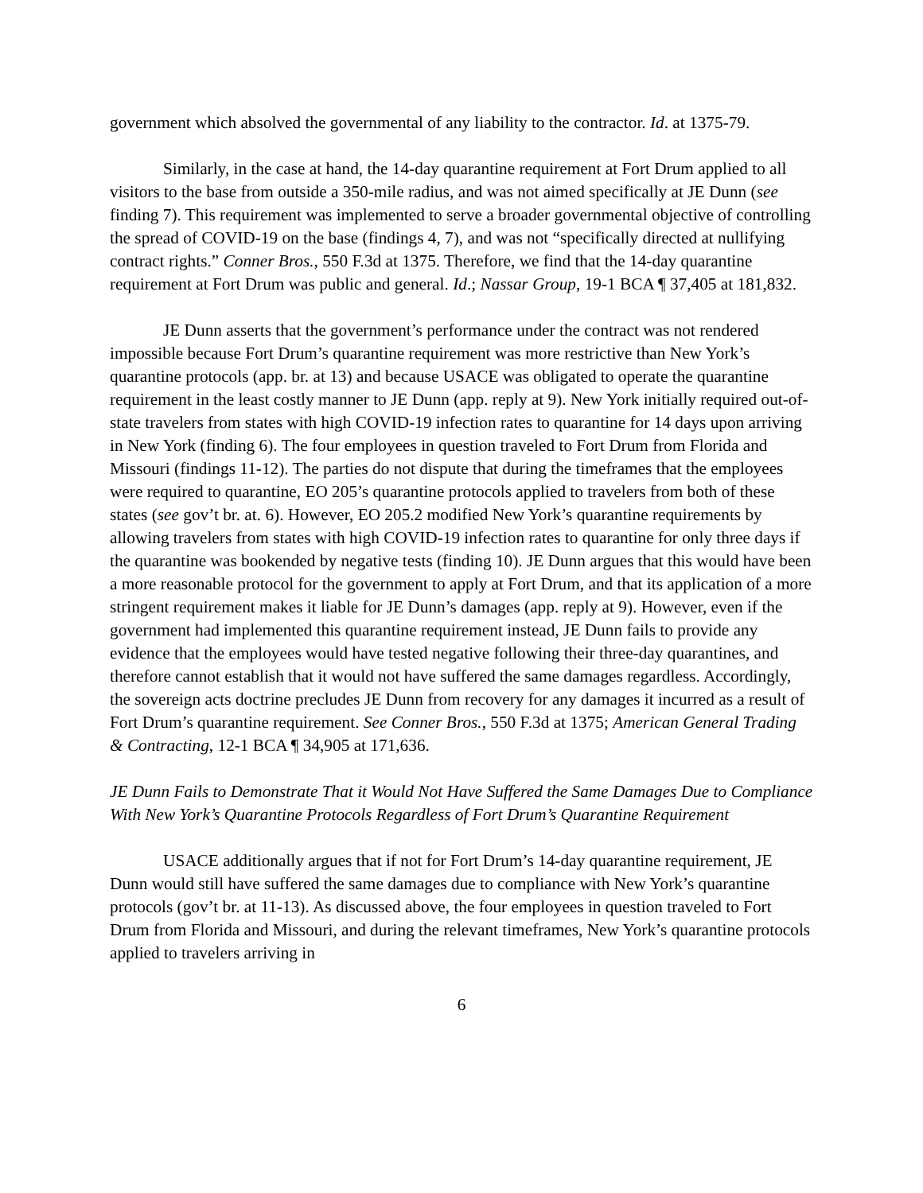government which absolved the governmental of any liability to the contractor. Id. at 1375-79.
Similarly, in the case at hand, the 14-day quarantine requirement at Fort Drum applied to all visitors to the base from outside a 350-mile radius, and was not aimed specifically at JE Dunn (see finding 7). This requirement was implemented to serve a broader governmental objective of controlling the spread of COVID-19 on the base (findings 4, 7), and was not “specifically directed at nullifying contract rights.” Conner Bros., 550 F.3d at 1375. Therefore, we find that the 14-day quarantine requirement at Fort Drum was public and general. Id.; Nassar Group, 19-1 BCA ¶ 37,405 at 181,832.
JE Dunn asserts that the government’s performance under the contract was not rendered impossible because Fort Drum’s quarantine requirement was more restrictive than New York’s quarantine protocols (app. br. at 13) and because USACE was obligated to operate the quarantine requirement in the least costly manner to JE Dunn (app. reply at 9). New York initially required out-of-state travelers from states with high COVID-19 infection rates to quarantine for 14 days upon arriving in New York (finding 6). The four employees in question traveled to Fort Drum from Florida and Missouri (findings 11-12). The parties do not dispute that during the timeframes that the employees were required to quarantine, EO 205’s quarantine protocols applied to travelers from both of these states (see gov’t br. at. 6). However, EO 205.2 modified New York’s quarantine requirements by allowing travelers from states with high COVID-19 infection rates to quarantine for only three days if the quarantine was bookended by negative tests (finding 10). JE Dunn argues that this would have been a more reasonable protocol for the government to apply at Fort Drum, and that its application of a more stringent requirement makes it liable for JE Dunn’s damages (app. reply at 9). However, even if the government had implemented this quarantine requirement instead, JE Dunn fails to provide any evidence that the employees would have tested negative following their three-day quarantines, and therefore cannot establish that it would not have suffered the same damages regardless. Accordingly, the sovereign acts doctrine precludes JE Dunn from recovery for any damages it incurred as a result of Fort Drum’s quarantine requirement. See Conner Bros., 550 F.3d at 1375; American General Trading & Contracting, 12-1 BCA ¶ 34,905 at 171,636.
JE Dunn Fails to Demonstrate That it Would Not Have Suffered the Same Damages Due to Compliance With New York’s Quarantine Protocols Regardless of Fort Drum’s Quarantine Requirement
USACE additionally argues that if not for Fort Drum’s 14-day quarantine requirement, JE Dunn would still have suffered the same damages due to compliance with New York’s quarantine protocols (gov’t br. at 11-13). As discussed above, the four employees in question traveled to Fort Drum from Florida and Missouri, and during the relevant timeframes, New York’s quarantine protocols applied to travelers arriving in
6